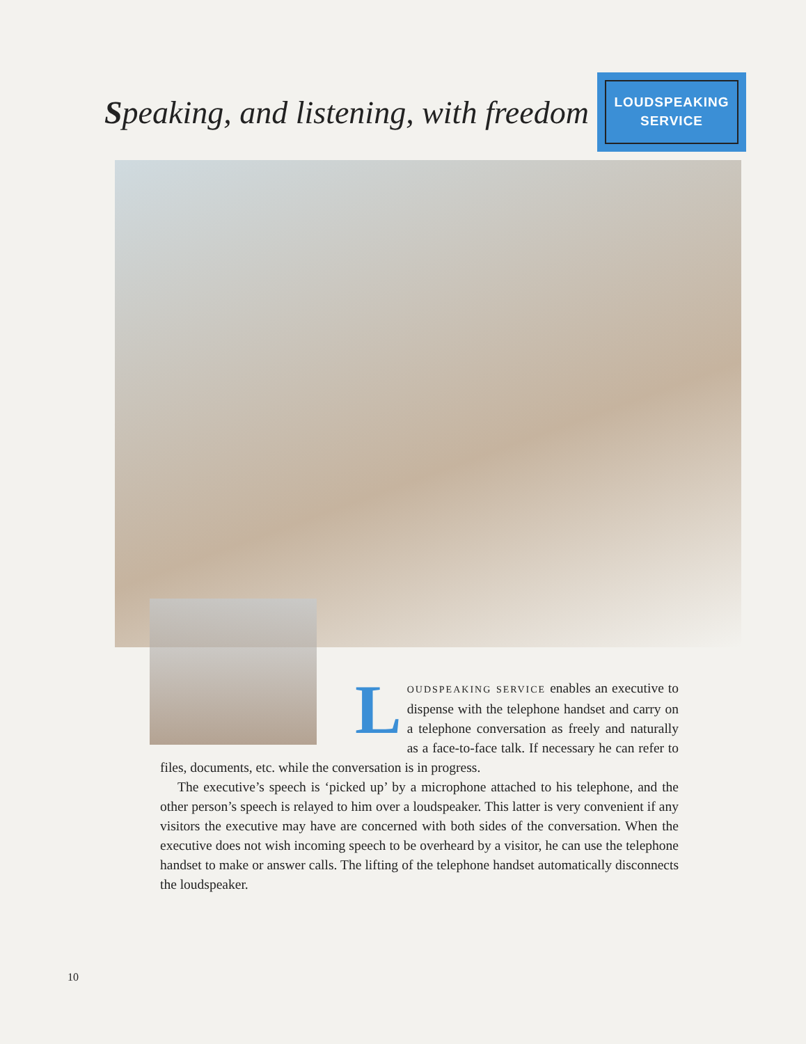Speaking, and listening, with freedom
LOUDSPEAKING
SERVICE
LOUDSPEAKING SERVICE enables an executive to dispense with the telephone handset and carry on a telephone conversation as freely and naturally as a face-to-face talk. If necessary he can refer to files, documents, etc. while the conversation is in progress.
The executive’s speech is ‘picked up’ by a microphone attached to his telephone, and the other person’s speech is relayed to him over a loudspeaker. This latter is very convenient if any visitors the executive may have are concerned with both sides of the conversation. When the executive does not wish incoming speech to be overheard by a visitor, he can use the telephone handset to make or answer calls. The lifting of the telephone handset automatically disconnects the loudspeaker.
10